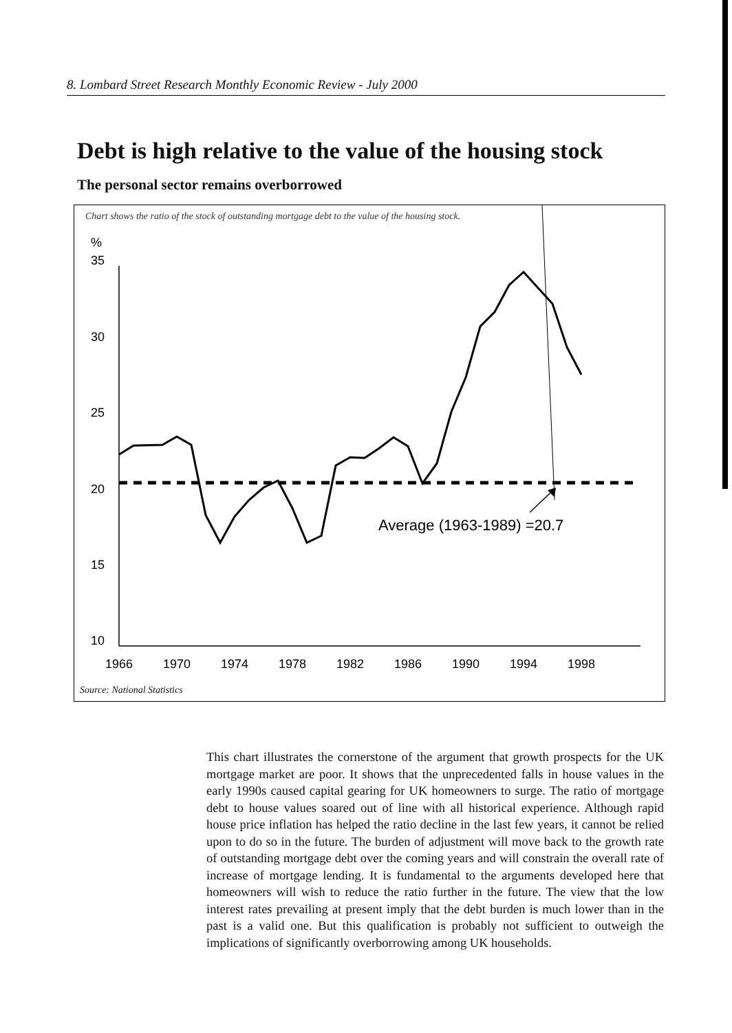8. Lombard Street Research Monthly Economic Review - July 2000
Debt is high relative to the value of the housing stock
The personal sector remains overborrowed
Chart shows the ratio of the stock of outstanding mortgage debt to the value of the housing stock.
%
35
30
25
20
15
10
1966
1970
1974
1978
1982
1986
1990
1994
1998
Average (1963-1989) =20.7
Source: National Statistics
This chart illustrates the cornerstone of the argument that growth prospects for the UK mortgage market are poor. It shows that the unprecedented falls in house values in the early 1990s caused capital gearing for UK homeowners to surge. The ratio of mortgage debt to house values soared out of line with all historical experience. Although rapid house price inflation has helped the ratio decline in the last few years, it cannot be relied upon to do so in the future. The burden of adjustment will move back to the growth rate of outstanding mortgage debt over the coming years and will constrain the overall rate of increase of mortgage lending. It is fundamental to the arguments developed here that homeowners will wish to reduce the ratio further in the future. The view that the low interest rates prevailing at present imply that the debt burden is much lower than in the past is a valid one. But this qualification is probably not sufficient to outweigh the implications of significantly overborrowing among UK households.